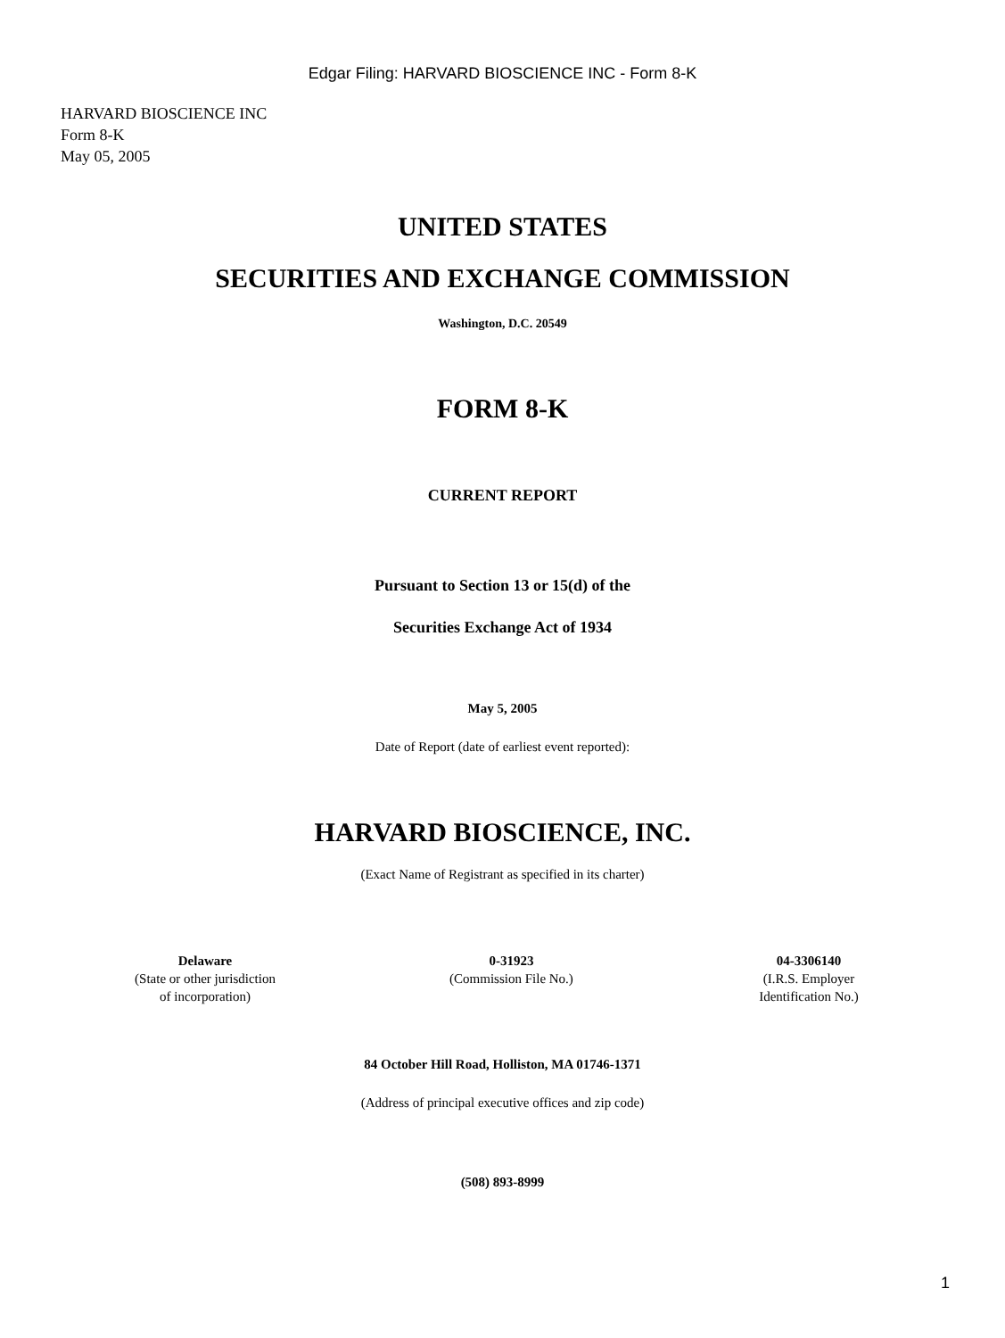Edgar Filing: HARVARD BIOSCIENCE INC - Form 8-K
HARVARD BIOSCIENCE INC
Form 8-K
May 05, 2005
UNITED STATES
SECURITIES AND EXCHANGE COMMISSION
Washington, D.C. 20549
FORM 8-K
CURRENT REPORT
Pursuant to Section 13 or 15(d) of the
Securities Exchange Act of 1934
May 5, 2005
Date of Report (date of earliest event reported):
HARVARD BIOSCIENCE, INC.
(Exact Name of Registrant as specified in its charter)
Delaware
(State or other jurisdiction
of incorporation)
0-31923
(Commission File No.)
04-3306140
(I.R.S. Employer
Identification No.)
84 October Hill Road, Holliston, MA 01746-1371
(Address of principal executive offices and zip code)
(508) 893-8999
1